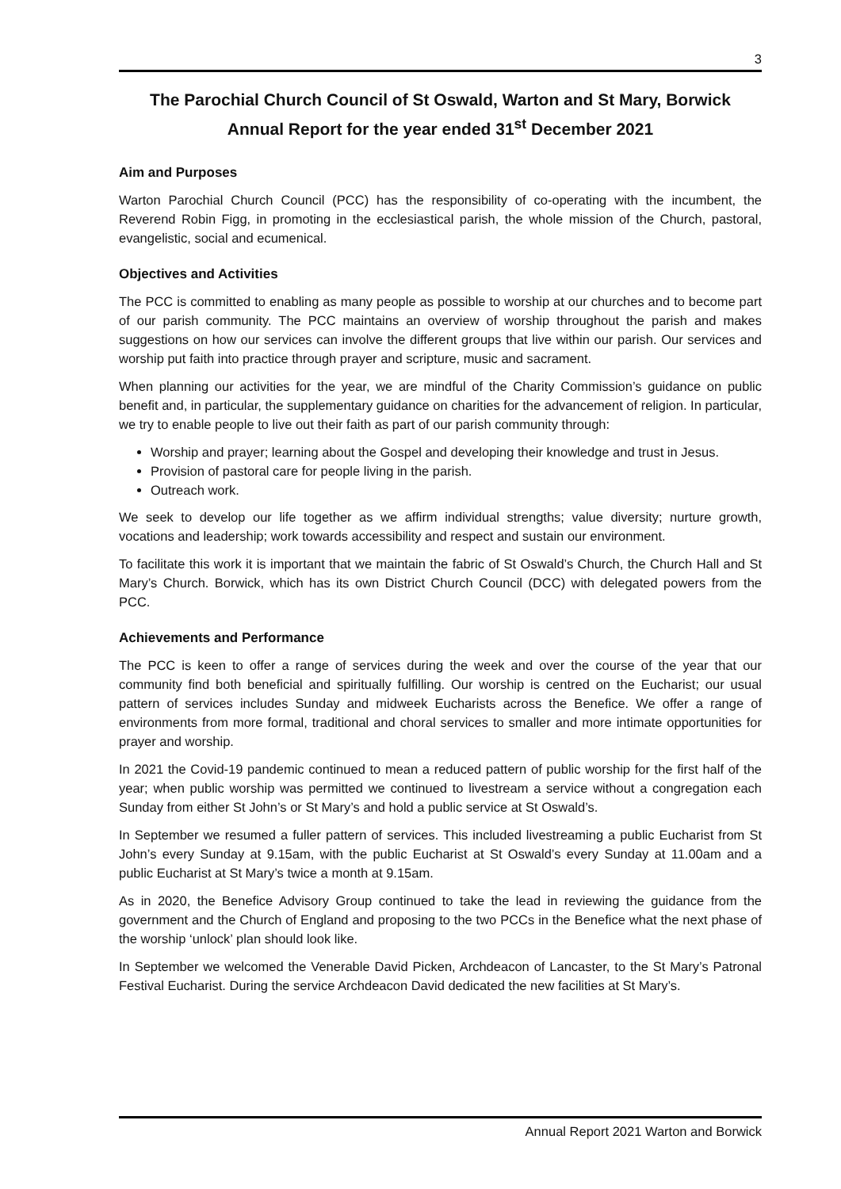3
The Parochial Church Council of St Oswald, Warton and St Mary, Borwick
Annual Report for the year ended 31<sup>st</sup> December 2021
Aim and Purposes
Warton Parochial Church Council (PCC) has the responsibility of co-operating with the incumbent, the Reverend Robin Figg, in promoting in the ecclesiastical parish, the whole mission of the Church, pastoral, evangelistic, social and ecumenical.
Objectives and Activities
The PCC is committed to enabling as many people as possible to worship at our churches and to become part of our parish community. The PCC maintains an overview of worship throughout the parish and makes suggestions on how our services can involve the different groups that live within our parish. Our services and worship put faith into practice through prayer and scripture, music and sacrament.
When planning our activities for the year, we are mindful of the Charity Commission’s guidance on public benefit and, in particular, the supplementary guidance on charities for the advancement of religion. In particular, we try to enable people to live out their faith as part of our parish community through:
Worship and prayer; learning about the Gospel and developing their knowledge and trust in Jesus.
Provision of pastoral care for people living in the parish.
Outreach work.
We seek to develop our life together as we affirm individual strengths; value diversity; nurture growth, vocations and leadership; work towards accessibility and respect and sustain our environment.
To facilitate this work it is important that we maintain the fabric of St Oswald’s Church, the Church Hall and St Mary’s Church. Borwick, which has its own District Church Council (DCC) with delegated powers from the PCC.
Achievements and Performance
The PCC is keen to offer a range of services during the week and over the course of the year that our community find both beneficial and spiritually fulfilling. Our worship is centred on the Eucharist; our usual pattern of services includes Sunday and midweek Eucharists across the Benefice. We offer a range of environments from more formal, traditional and choral services to smaller and more intimate opportunities for prayer and worship.
In 2021 the Covid-19 pandemic continued to mean a reduced pattern of public worship for the first half of the year; when public worship was permitted we continued to livestream a service without a congregation each Sunday from either St John’s or St Mary’s and hold a public service at St Oswald’s.
In September we resumed a fuller pattern of services. This included livestreaming a public Eucharist from St John’s every Sunday at 9.15am, with the public Eucharist at St Oswald’s every Sunday at 11.00am and a public Eucharist at St Mary’s twice a month at 9.15am.
As in 2020, the Benefice Advisory Group continued to take the lead in reviewing the guidance from the government and the Church of England and proposing to the two PCCs in the Benefice what the next phase of the worship ‘unlock’ plan should look like.
In September we welcomed the Venerable David Picken, Archdeacon of Lancaster, to the St Mary’s Patronal Festival Eucharist. During the service Archdeacon David dedicated the new facilities at St Mary’s.
Annual Report 2021 Warton and Borwick